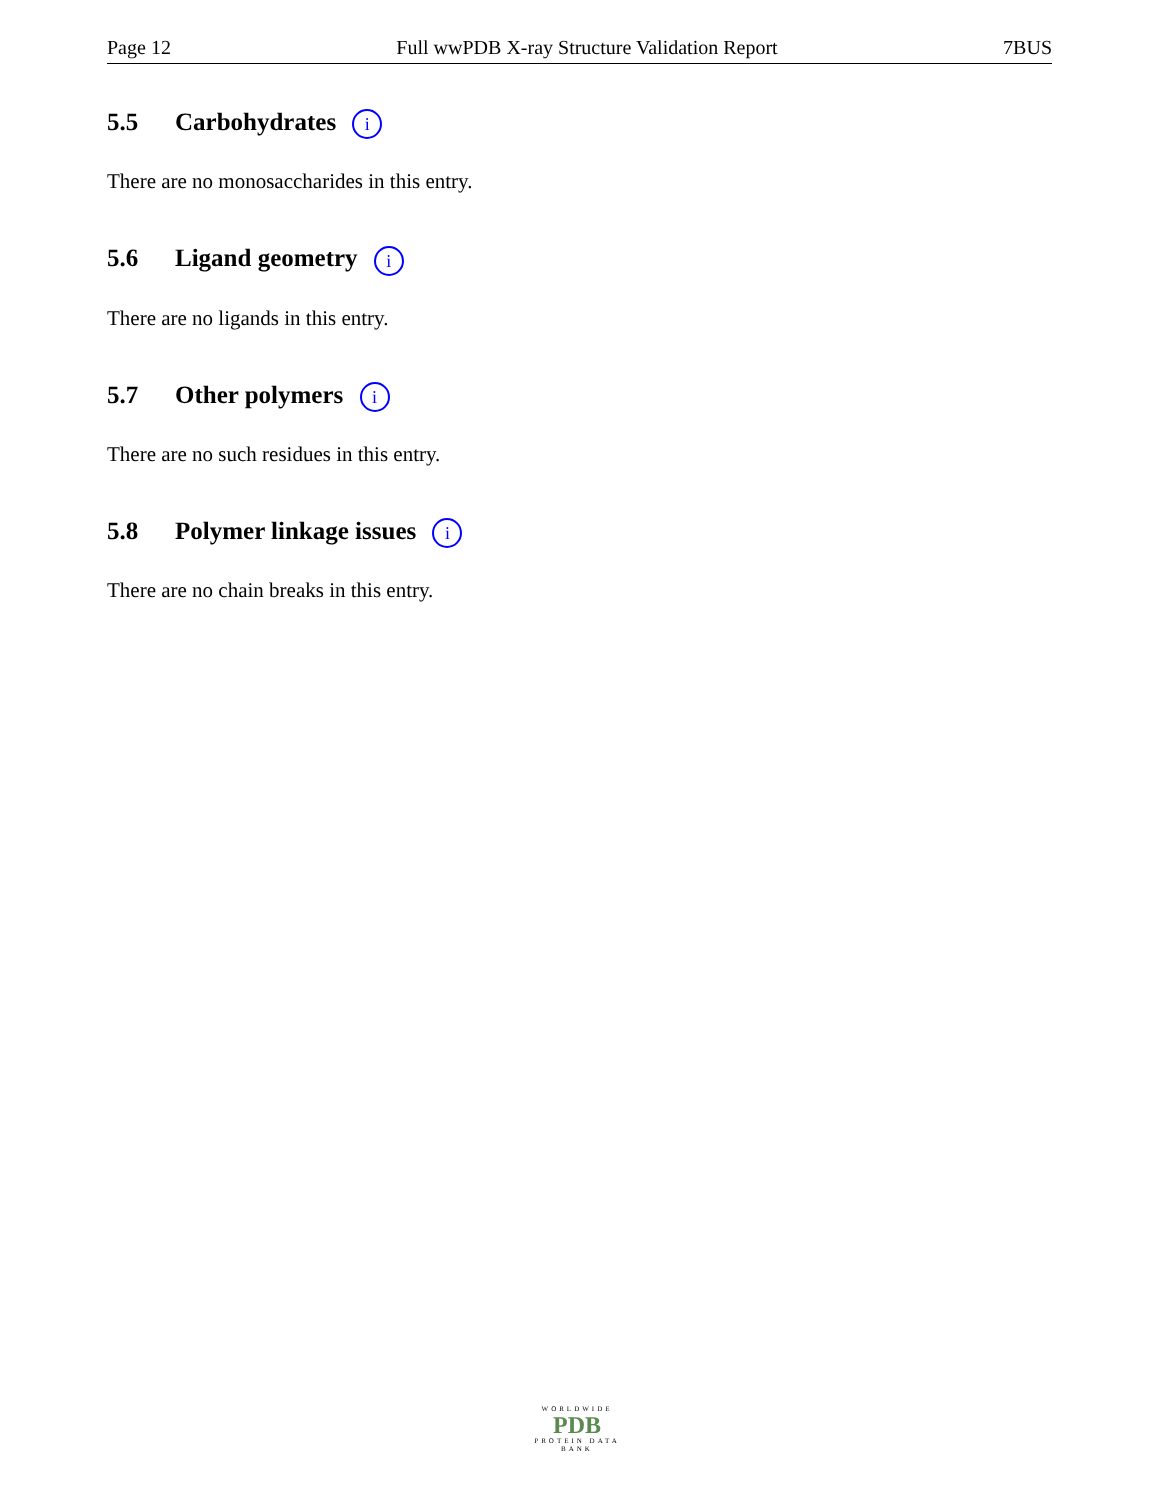Page 12 Full wwPDB X-ray Structure Validation Report 7BUS
5.5 Carbohydrates i
There are no monosaccharides in this entry.
5.6 Ligand geometry i
There are no ligands in this entry.
5.7 Other polymers i
There are no such residues in this entry.
5.8 Polymer linkage issues i
There are no chain breaks in this entry.
WORLDWIDE
PDB
PROTEIN DATA BANK